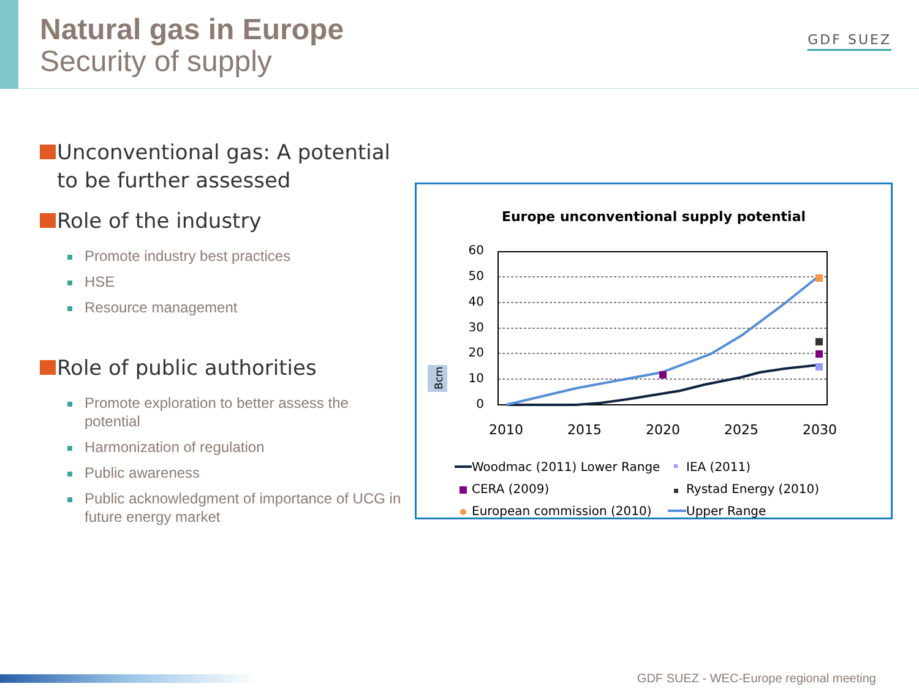Natural gas in Europe
Security of supply
GDF SUEZ
Unconventional gas: A potential to be further assessed
Role of the industry
Promote industry best practices
HSE
Resource management
Role of public authorities
Promote exploration to better assess the potential
Harmonization of regulation
Public awareness
Public acknowledgment of importance of UCG in future energy market
Europe unconventional supply potential
Bcm
60
50
40
30
20
10
0
2010
2015
2020
2025
2030
Woodmac (2011) Lower Range
IEA (2011)
CERA (2009)
Rystad Energy (2010)
European commission (2010)
Upper Range
GDF SUEZ - WEC-Europe regional meeting